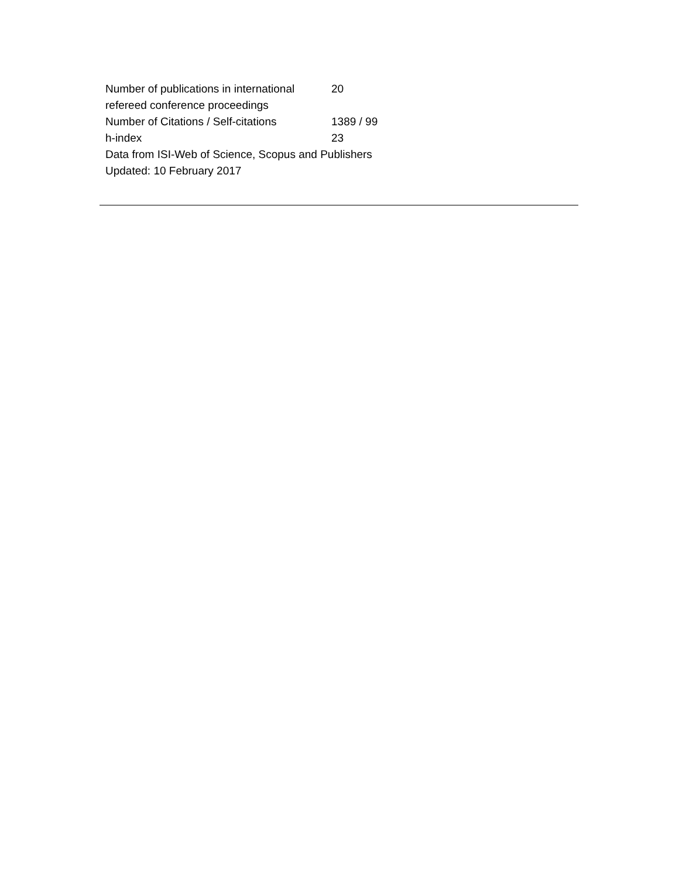| Number of publications in international refereed conference proceedings | 20 |
| Number of Citations / Self-citations | 1389 / 99 |
| h-index | 23 |
| Data from ISI-Web of Science, Scopus and Publishers | |
| Updated: 10 February 2017 | |